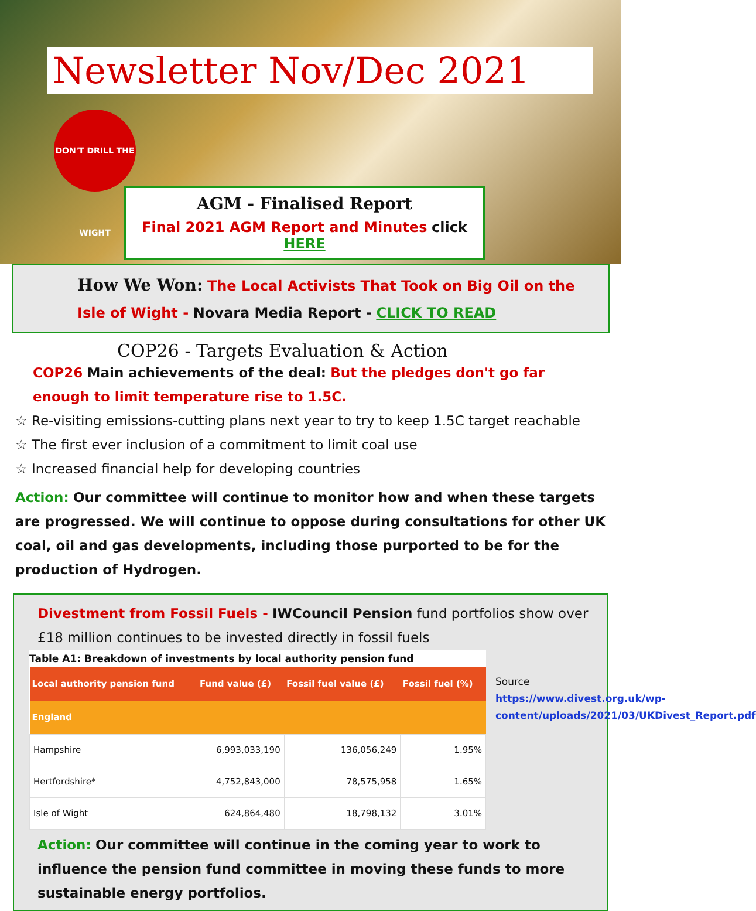Newsletter Nov/Dec 2021
DON'T DRILL THE WIGHT
AGM - Finalised Report
Final 2021 AGM Report and Minutes click HERE
How We Won: The Local Activists That Took on Big Oil on the Isle of Wight - Novara Media Report - CLICK TO READ
COP26 - Targets Evaluation & Action
COP26 Main achievements of the deal: But the pledges don't go far enough to limit temperature rise to 1.5C.
☆ Re-visiting emissions-cutting plans next year to try to keep 1.5C target reachable
☆ The first ever inclusion of a commitment to limit coal use
☆ Increased financial help for developing countries
Action: Our committee will continue to monitor how and when these targets are progressed. We will continue to oppose during consultations for other UK coal, oil and gas developments, including those purported to be for the production of Hydrogen.
Divestment from Fossil Fuels - IWCouncil Pension fund portfolios show over £18 million continues to be invested directly in fossil fuels
Table A1: Breakdown of investments by local authority pension fund
| Local authority pension fund | Fund value (£) | Fossil fuel value (£) | Fossil fuel (%) |
| --- | --- | --- | --- |
| England | | | |
| Hampshire | 6,993,033,190 | 136,056,249 | 1.95% |
| Hertfordshire* | 4,752,843,000 | 78,575,958 | 1.65% |
| Isle of Wight | 624,864,480 | 18,798,132 | 3.01% |
Source
https://www.divest.org.uk/wp-content/uploads/2021/03/UKDivest_Report.pdf
Action: Our committee will continue in the coming year to work to influence the pension fund committee in moving these funds to more sustainable energy portfolios.